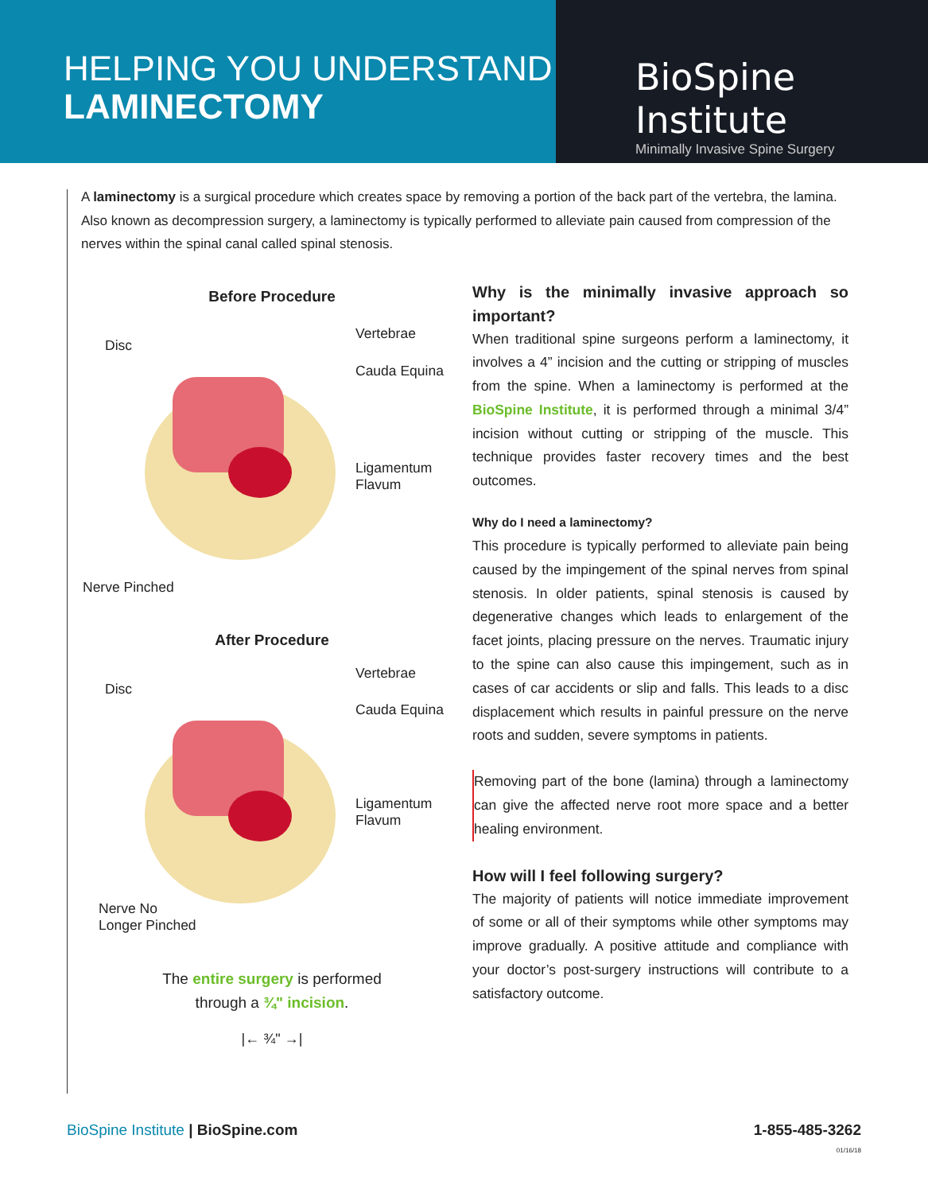HELPING YOU UNDERSTAND
LAMINECTOMY
BioSpine Institute
Minimally Invasive Spine Surgery
A laminectomy is a surgical procedure which creates space by removing a portion of the back part of the vertebra, the lamina. Also known as decompression surgery, a laminectomy is typically performed to alleviate pain caused from compression of the nerves within the spinal canal called spinal stenosis.
Before Procedure
Disc
Vertebrae
Cauda Equina
Ligamentum
Flavum
Nerve Pinched
After Procedure
Disc
Vertebrae
Cauda Equina
Ligamentum
Flavum
Nerve No
Longer Pinched
The entire surgery is performed
through a ¾" incision.
|← ¾" →|
Why is the minimally invasive approach so important?
When traditional spine surgeons perform a laminectomy, it involves a 4” incision and the cutting or stripping of muscles from the spine. When a laminectomy is performed at the BioSpine Institute, it is performed through a minimal 3/4” incision without cutting or stripping of the muscle. This technique provides faster recovery times and the best outcomes.
Why do I need a laminectomy?
This procedure is typically performed to alleviate pain being caused by the impingement of the spinal nerves from spinal stenosis. In older patients, spinal stenosis is caused by degenerative changes which leads to enlargement of the facet joints, placing pressure on the nerves. Traumatic injury to the spine can also cause this impingement, such as in cases of car accidents or slip and falls. This leads to a disc displacement which results in painful pressure on the nerve roots and sudden, severe symptoms in patients.
Removing part of the bone (lamina) through a laminectomy can give the affected nerve root more space and a better healing environment.
How will I feel following surgery?
The majority of patients will notice immediate improvement of some or all of their symptoms while other symptoms may improve gradually. A positive attitude and compliance with your doctor’s post-surgery instructions will contribute to a satisfactory outcome.
BioSpine Institute | BioSpine.com 1-855-485-3262
01/16/18